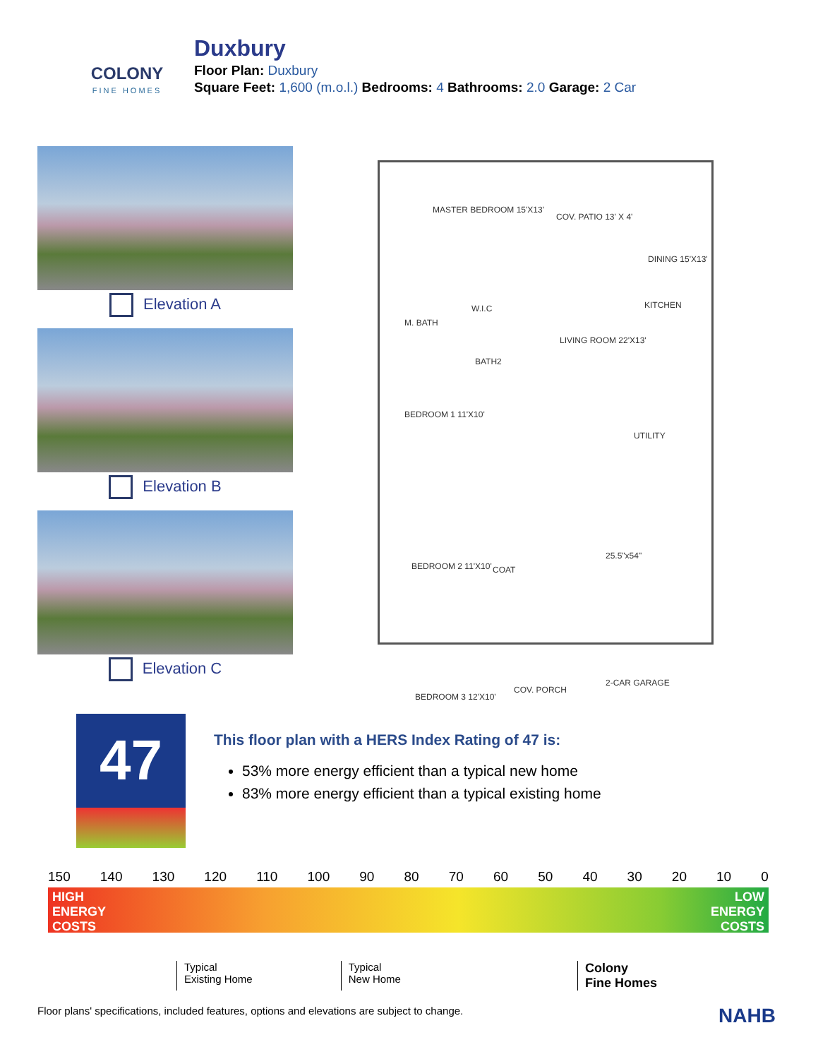COLONY
FINE HOMES
Duxbury
Floor Plan: Duxbury
Square Feet: 1,600 (m.o.l.) Bedrooms: 4 Bathrooms: 2.0 Garage: 2 Car
Elevation A
Elevation B
Elevation C
MASTER BEDROOM 15'X13'
COV. PATIO 13' X 4'
DINING 15'X13'
W.I.C
M. BATH
KITCHEN
LIVING ROOM 22'X13'
BATH2
UTILITY
BEDROOM 1 11'X10'
25.5"x54"
BEDROOM 2 11'X10' COAT
2-CAR GARAGE
COV. PORCH
BEDROOM 3 12'X10'
47
This floor plan with a HERS Index Rating of 47 is:
53% more energy efficient than a typical new home
83% more energy efficient than a typical existing home
150 140 130 120 110 100 90 80 70 60 50 40 30 20 10 0
HIGH
ENERGY
COSTS LOW
ENERGY
COSTS
Typical
Existing Home
Typical
New Home
Colony
Fine Homes
Floor plans' specifications, included features, options and elevations are subject to change. NAHB